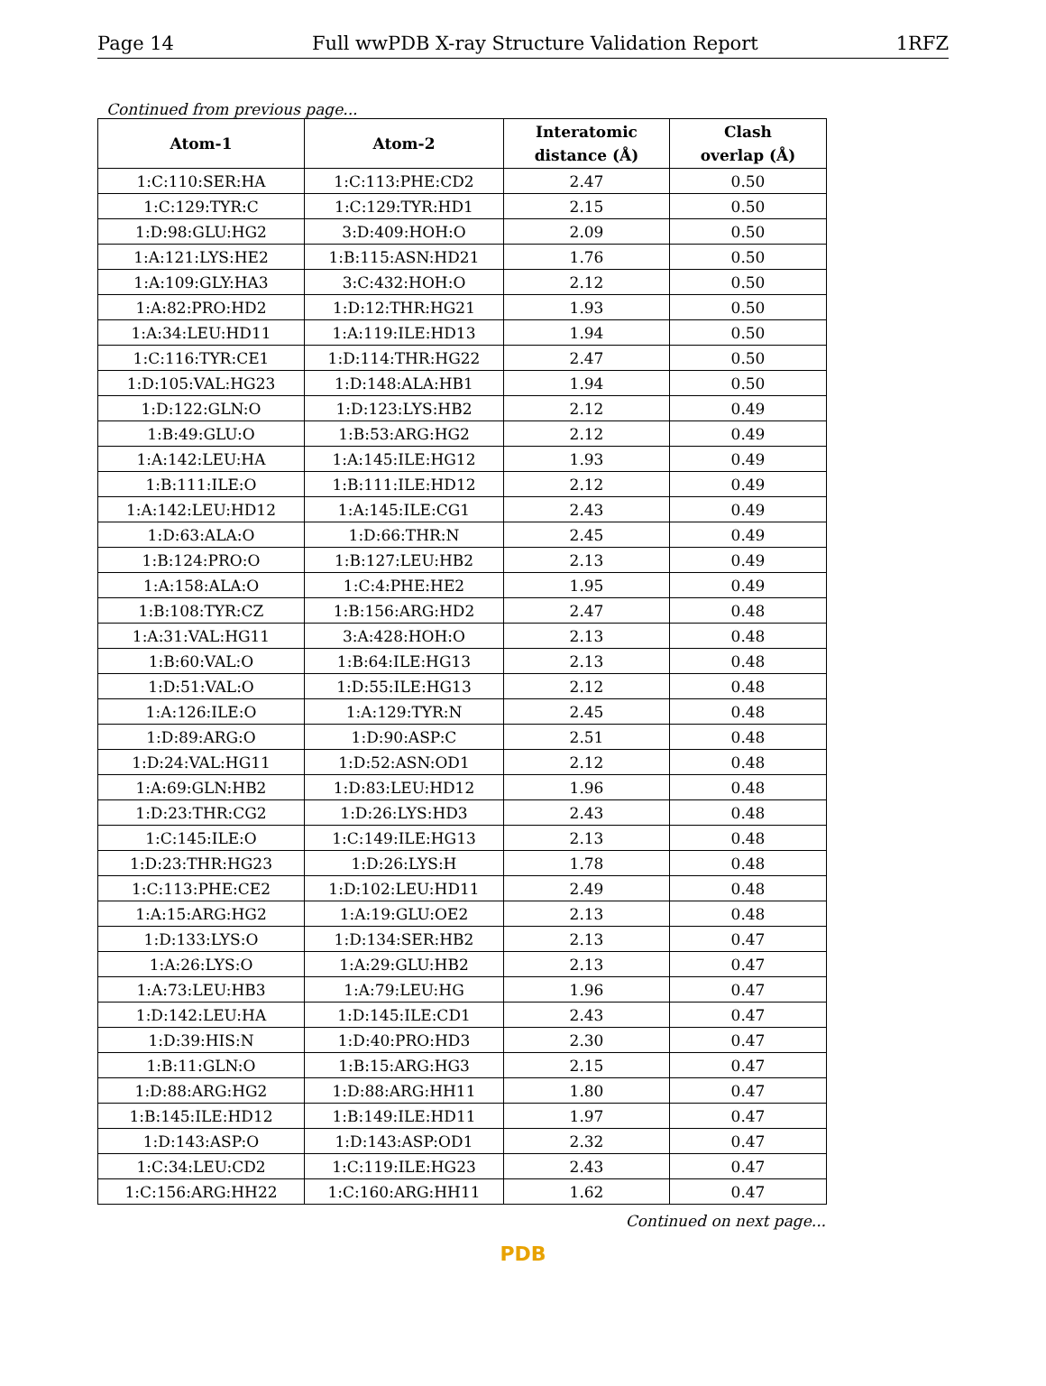Page 14 Full wwPDB X-ray Structure Validation Report 1RFZ
Continued from previous page...
| Atom-1 | Atom-2 | Interatomic distance (Å) | Clash overlap (Å) |
| --- | --- | --- | --- |
| 1:C:110:SER:HA | 1:C:113:PHE:CD2 | 2.47 | 0.50 |
| 1:C:129:TYR:C | 1:C:129:TYR:HD1 | 2.15 | 0.50 |
| 1:D:98:GLU:HG2 | 3:D:409:HOH:O | 2.09 | 0.50 |
| 1:A:121:LYS:HE2 | 1:B:115:ASN:HD21 | 1.76 | 0.50 |
| 1:A:109:GLY:HA3 | 3:C:432:HOH:O | 2.12 | 0.50 |
| 1:A:82:PRO:HD2 | 1:D:12:THR:HG21 | 1.93 | 0.50 |
| 1:A:34:LEU:HD11 | 1:A:119:ILE:HD13 | 1.94 | 0.50 |
| 1:C:116:TYR:CE1 | 1:D:114:THR:HG22 | 2.47 | 0.50 |
| 1:D:105:VAL:HG23 | 1:D:148:ALA:HB1 | 1.94 | 0.50 |
| 1:D:122:GLN:O | 1:D:123:LYS:HB2 | 2.12 | 0.49 |
| 1:B:49:GLU:O | 1:B:53:ARG:HG2 | 2.12 | 0.49 |
| 1:A:142:LEU:HA | 1:A:145:ILE:HG12 | 1.93 | 0.49 |
| 1:B:111:ILE:O | 1:B:111:ILE:HD12 | 2.12 | 0.49 |
| 1:A:142:LEU:HD12 | 1:A:145:ILE:CG1 | 2.43 | 0.49 |
| 1:D:63:ALA:O | 1:D:66:THR:N | 2.45 | 0.49 |
| 1:B:124:PRO:O | 1:B:127:LEU:HB2 | 2.13 | 0.49 |
| 1:A:158:ALA:O | 1:C:4:PHE:HE2 | 1.95 | 0.49 |
| 1:B:108:TYR:CZ | 1:B:156:ARG:HD2 | 2.47 | 0.48 |
| 1:A:31:VAL:HG11 | 3:A:428:HOH:O | 2.13 | 0.48 |
| 1:B:60:VAL:O | 1:B:64:ILE:HG13 | 2.13 | 0.48 |
| 1:D:51:VAL:O | 1:D:55:ILE:HG13 | 2.12 | 0.48 |
| 1:A:126:ILE:O | 1:A:129:TYR:N | 2.45 | 0.48 |
| 1:D:89:ARG:O | 1:D:90:ASP:C | 2.51 | 0.48 |
| 1:D:24:VAL:HG11 | 1:D:52:ASN:OD1 | 2.12 | 0.48 |
| 1:A:69:GLN:HB2 | 1:D:83:LEU:HD12 | 1.96 | 0.48 |
| 1:D:23:THR:CG2 | 1:D:26:LYS:HD3 | 2.43 | 0.48 |
| 1:C:145:ILE:O | 1:C:149:ILE:HG13 | 2.13 | 0.48 |
| 1:D:23:THR:HG23 | 1:D:26:LYS:H | 1.78 | 0.48 |
| 1:C:113:PHE:CE2 | 1:D:102:LEU:HD11 | 2.49 | 0.48 |
| 1:A:15:ARG:HG2 | 1:A:19:GLU:OE2 | 2.13 | 0.48 |
| 1:D:133:LYS:O | 1:D:134:SER:HB2 | 2.13 | 0.47 |
| 1:A:26:LYS:O | 1:A:29:GLU:HB2 | 2.13 | 0.47 |
| 1:A:73:LEU:HB3 | 1:A:79:LEU:HG | 1.96 | 0.47 |
| 1:D:142:LEU:HA | 1:D:145:ILE:CD1 | 2.43 | 0.47 |
| 1:D:39:HIS:N | 1:D:40:PRO:HD3 | 2.30 | 0.47 |
| 1:B:11:GLN:O | 1:B:15:ARG:HG3 | 2.15 | 0.47 |
| 1:D:88:ARG:HG2 | 1:D:88:ARG:HH11 | 1.80 | 0.47 |
| 1:B:145:ILE:HD12 | 1:B:149:ILE:HD11 | 1.97 | 0.47 |
| 1:D:143:ASP:O | 1:D:143:ASP:OD1 | 2.32 | 0.47 |
| 1:C:34:LEU:CD2 | 1:C:119:ILE:HG23 | 2.43 | 0.47 |
| 1:C:156:ARG:HH22 | 1:C:160:ARG:HH11 | 1.62 | 0.47 |
Continued on next page...
PDB